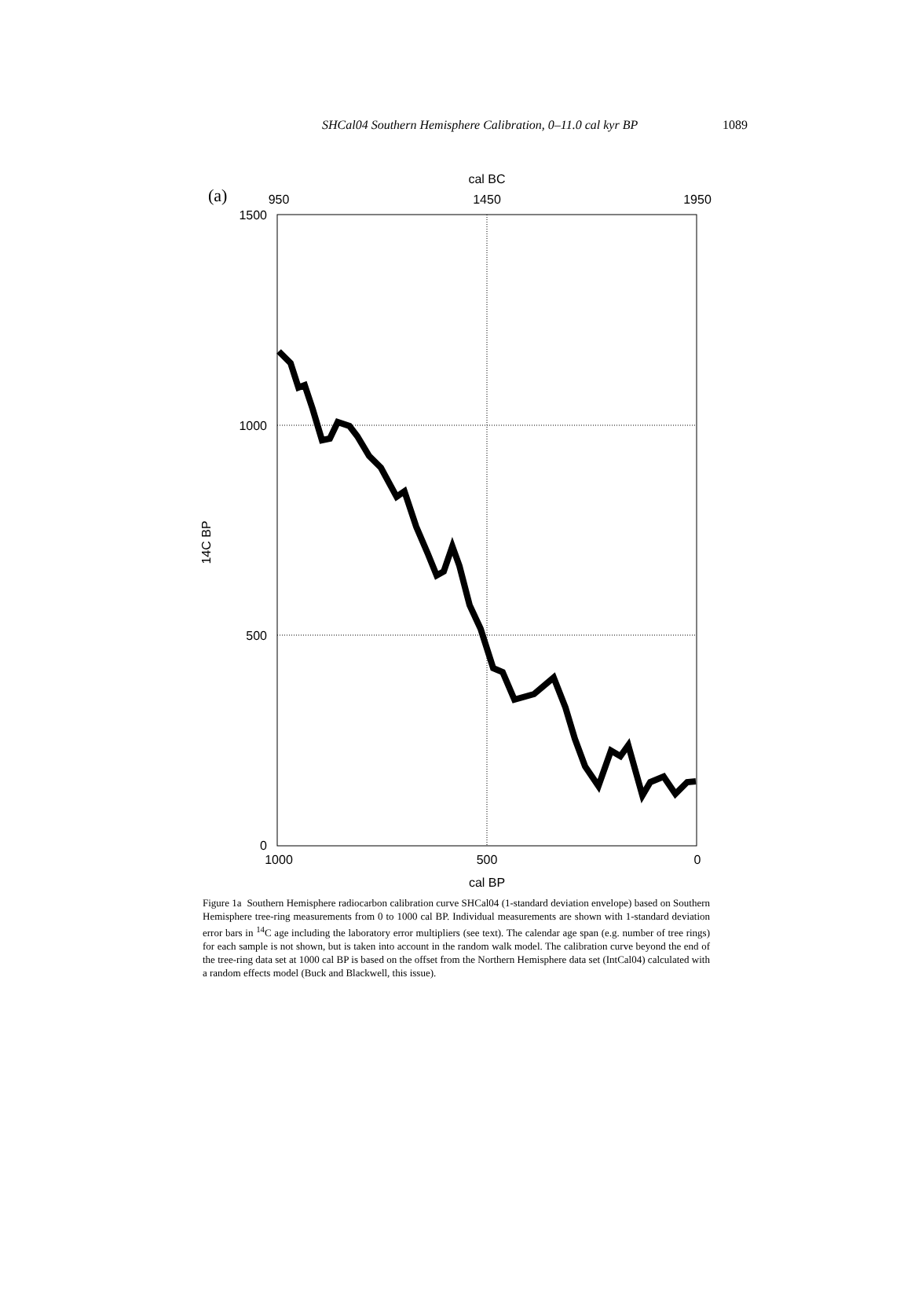SHCal04 Southern Hemisphere Calibration, 0–11.0 cal kyr BP 1089
(a)
cal BC
950
1450
1950
1500
1000
500
0
14C BP
1000
500
0
cal BP
Figure 1a Southern Hemisphere radiocarbon calibration curve SHCal04 (1-standard deviation envelope) based on Southern Hemisphere tree-ring measurements from 0 to 1000 cal BP. Individual measurements are shown with 1-standard deviation error bars in <sup>14</sup>C age including the laboratory error multipliers (see text). The calendar age span (e.g. number of tree rings) for each sample is not shown, but is taken into account in the random walk model. The calibration curve beyond the end of the tree-ring data set at 1000 cal BP is based on the offset from the Northern Hemisphere data set (IntCal04) calculated with a random effects model (Buck and Blackwell, this issue).